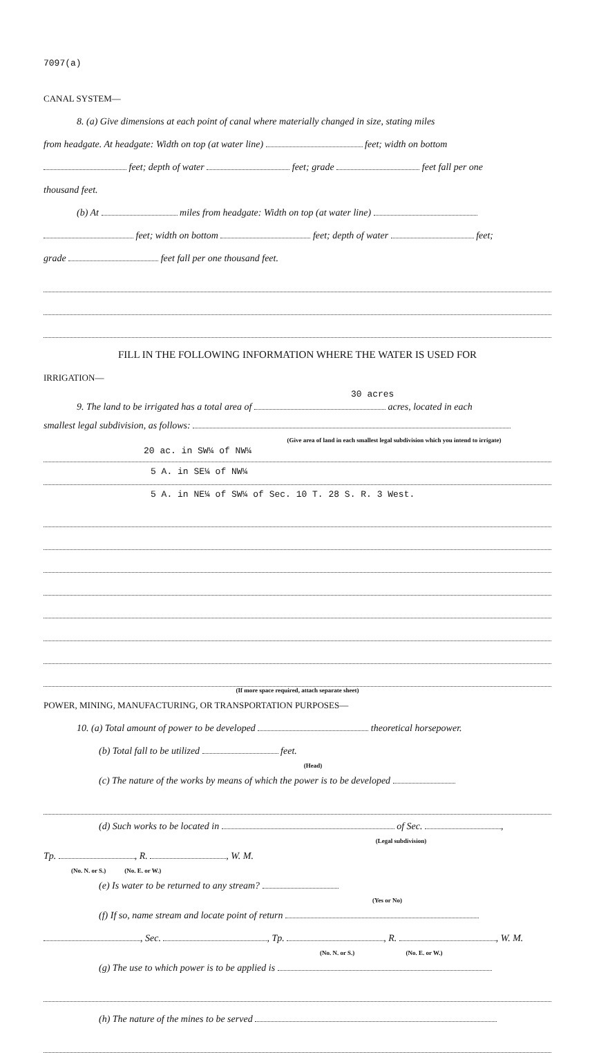7097(a)
CANAL SYSTEM—
8. (a) Give dimensions at each point of canal where materially changed in size, stating miles
from headgate. At headgate: Width on top (at water line) feet; width on bottom
feet; depth of water feet; grade feet fall per one
thousand feet.
(b) At miles from headgate: Width on top (at water line)
feet; width on bottom feet; depth of water feet;
grade feet fall per one thousand feet.
FILL IN THE FOLLOWING INFORMATION WHERE THE WATER IS USED FOR
IRRIGATION—
30 acres
9. The land to be irrigated has a total area of acres, located in each
smallest legal subdivision, as follows:
(Give area of land in each smallest legal subdivision which you intend to irrigate)
20 ac. in SW¼ of NW¼
5 A. in SE¼ of NW¼
5 A. in NE¼ of SW¼ of Sec. 10 T. 28 S. R. 3 West.
(If more space required, attach separate sheet)
POWER, MINING, MANUFACTURING, OR TRANSPORTATION PURPOSES—
10. (a) Total amount of power to be developed theoretical horsepower.
(b) Total fall to be utilized feet.
(Head)
(c) The nature of the works by means of which the power is to be developed
(d) Such works to be located in of Sec. ,
(Legal subdivision)
Tp. , R. , W. M.
(No. N. or S.) (No. E. or W.)
(e) Is water to be returned to any stream?
(Yes or No)
(f) If so, name stream and locate point of return
, Sec. , Tp. , R. , W. M.
(No. N. or S.) (No. E. or W.)
(g) The use to which power is to be applied is
(h) The nature of the mines to be served